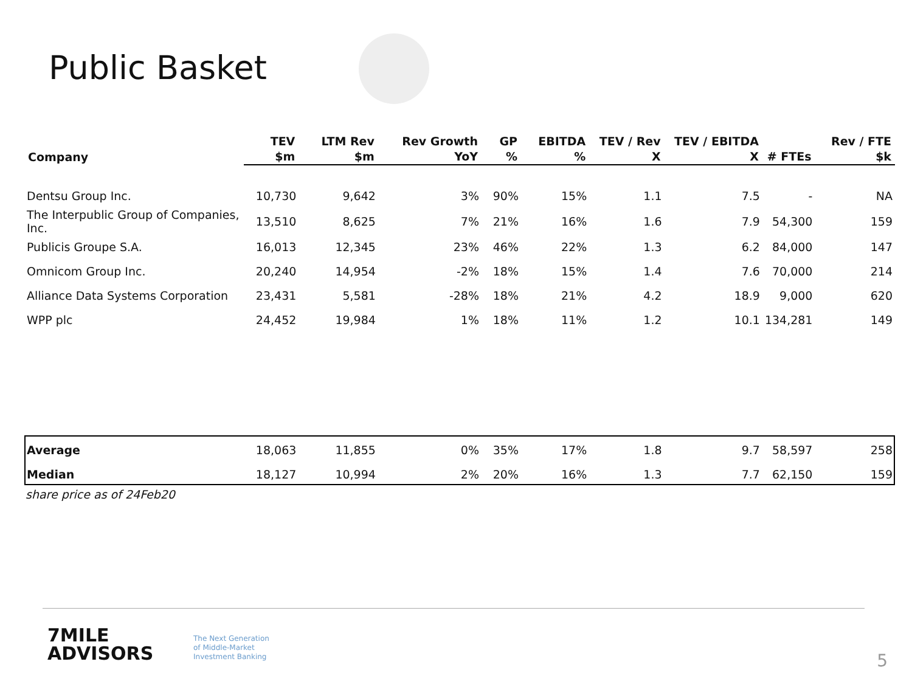Public Basket
| Company | TEV $m | LTM Rev $m | Rev Growth YoY | GP % | EBITDA % | TEV / Rev X | TEV / EBITDA X | # FTEs | Rev / FTE $k |
| --- | --- | --- | --- | --- | --- | --- | --- | --- | --- |
| Dentsu Group Inc. | 10,730 | 9,642 | 3% | 90% | 15% | 1.1 | 7.5 | - | NA |
| The Interpublic Group of Companies, Inc. | 13,510 | 8,625 | 7% | 21% | 16% | 1.6 | 7.9 | 54,300 | 159 |
| Publicis Groupe S.A. | 16,013 | 12,345 | 23% | 46% | 22% | 1.3 | 6.2 | 84,000 | 147 |
| Omnicom Group Inc. | 20,240 | 14,954 | -2% | 18% | 15% | 1.4 | 7.6 | 70,000 | 214 |
| Alliance Data Systems Corporation | 23,431 | 5,581 | -28% | 18% | 21% | 4.2 | 18.9 | 9,000 | 620 |
| WPP plc | 24,452 | 19,984 | 1% | 18% | 11% | 1.2 | 10.1 | 134,281 | 149 |
| Average | 18,063 | 11,855 | 0% | 35% | 17% | 1.8 | 9.7 | 58,597 | 258 |
| Median | 18,127 | 10,994 | 2% | 20% | 16% | 1.3 | 7.7 | 62,150 | 159 |
share price as of 24Feb20
7MILE
ADVISORS
The Next Generation
of Middle-Market
Investment Banking
5